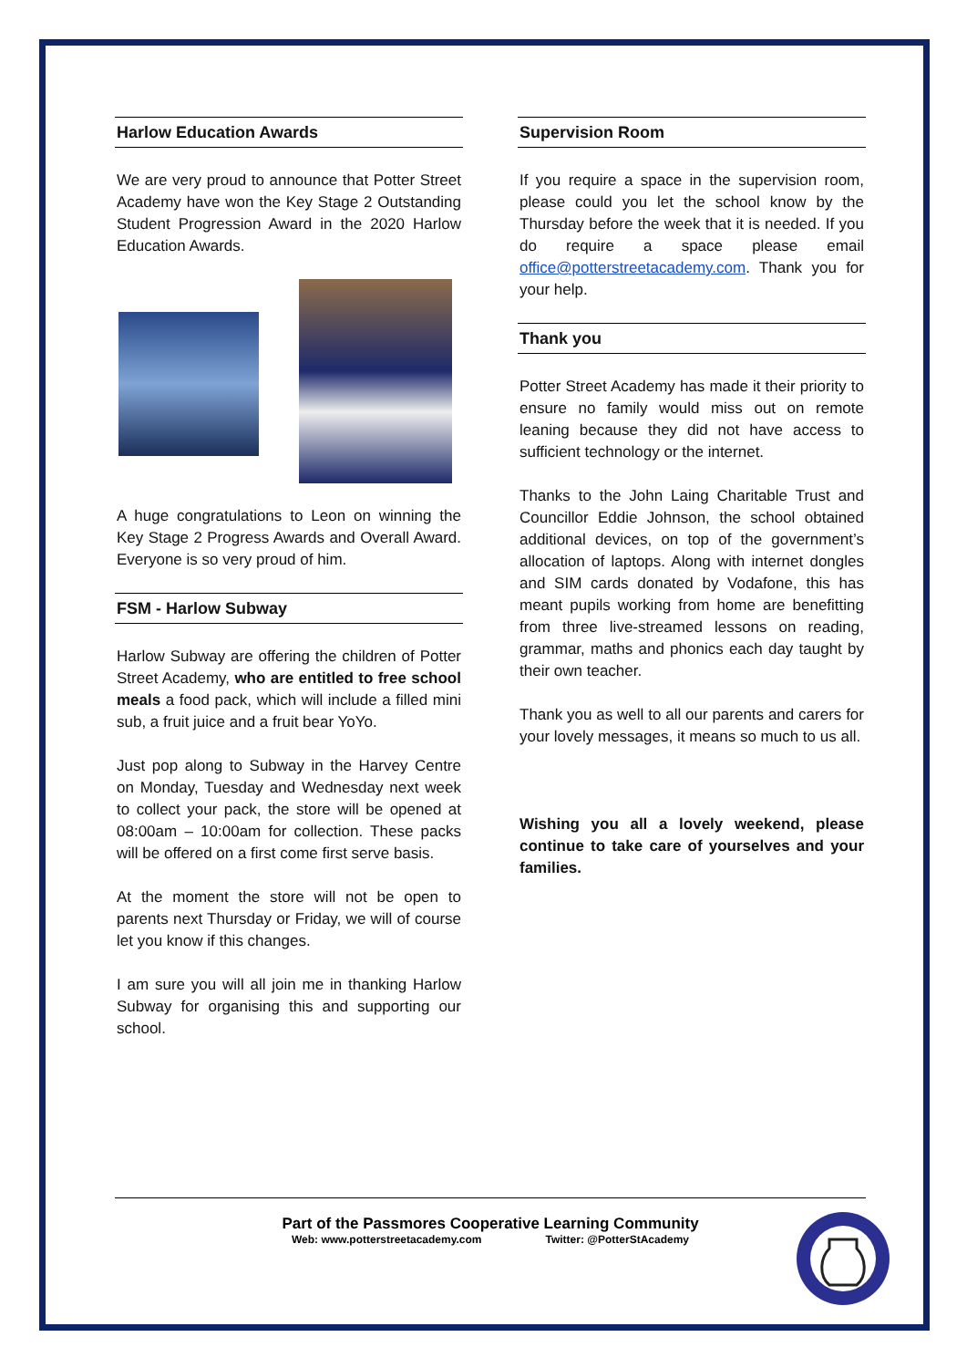Harlow Education Awards
We are very proud to announce that Potter Street Academy have won the Key Stage 2 Outstanding Student Progression Award in the 2020 Harlow Education Awards.
A huge congratulations to Leon on winning the Key Stage 2 Progress Awards and Overall Award. Everyone is so very proud of him.
FSM - Harlow Subway
Harlow Subway are offering the children of Potter Street Academy, who are entitled to free school meals a food pack, which will include a filled mini sub, a fruit juice and a fruit bear YoYo.
Just pop along to Subway in the Harvey Centre on Monday, Tuesday and Wednesday next week to collect your pack, the store will be opened at 08:00am – 10:00am for collection. These packs will be offered on a first come first serve basis.
At the moment the store will not be open to parents next Thursday or Friday, we will of course let you know if this changes.
I am sure you will all join me in thanking Harlow Subway for organising this and supporting our school.
Supervision Room
If you require a space in the supervision room, please could you let the school know by the Thursday before the week that it is needed. If you do require a space please email office@potterstreetacademy.com. Thank you for your help.
Thank you
Potter Street Academy has made it their priority to ensure no family would miss out on remote leaning because they did not have access to sufficient technology or the internet.
Thanks to the John Laing Charitable Trust and Councillor Eddie Johnson, the school obtained additional devices, on top of the government’s allocation of laptops. Along with internet dongles and SIM cards donated by Vodafone, this has meant pupils working from home are benefitting from three live-streamed lessons on reading, grammar, maths and phonics each day taught by their own teacher.
Thank you as well to all our parents and carers for your lovely messages, it means so much to us all.
Wishing you all a lovely weekend, please continue to take care of yourselves and your families.
Part of the Passmores Cooperative Learning Community
Web: www.potterstreetacademy.com Twitter: @PotterStAcademy